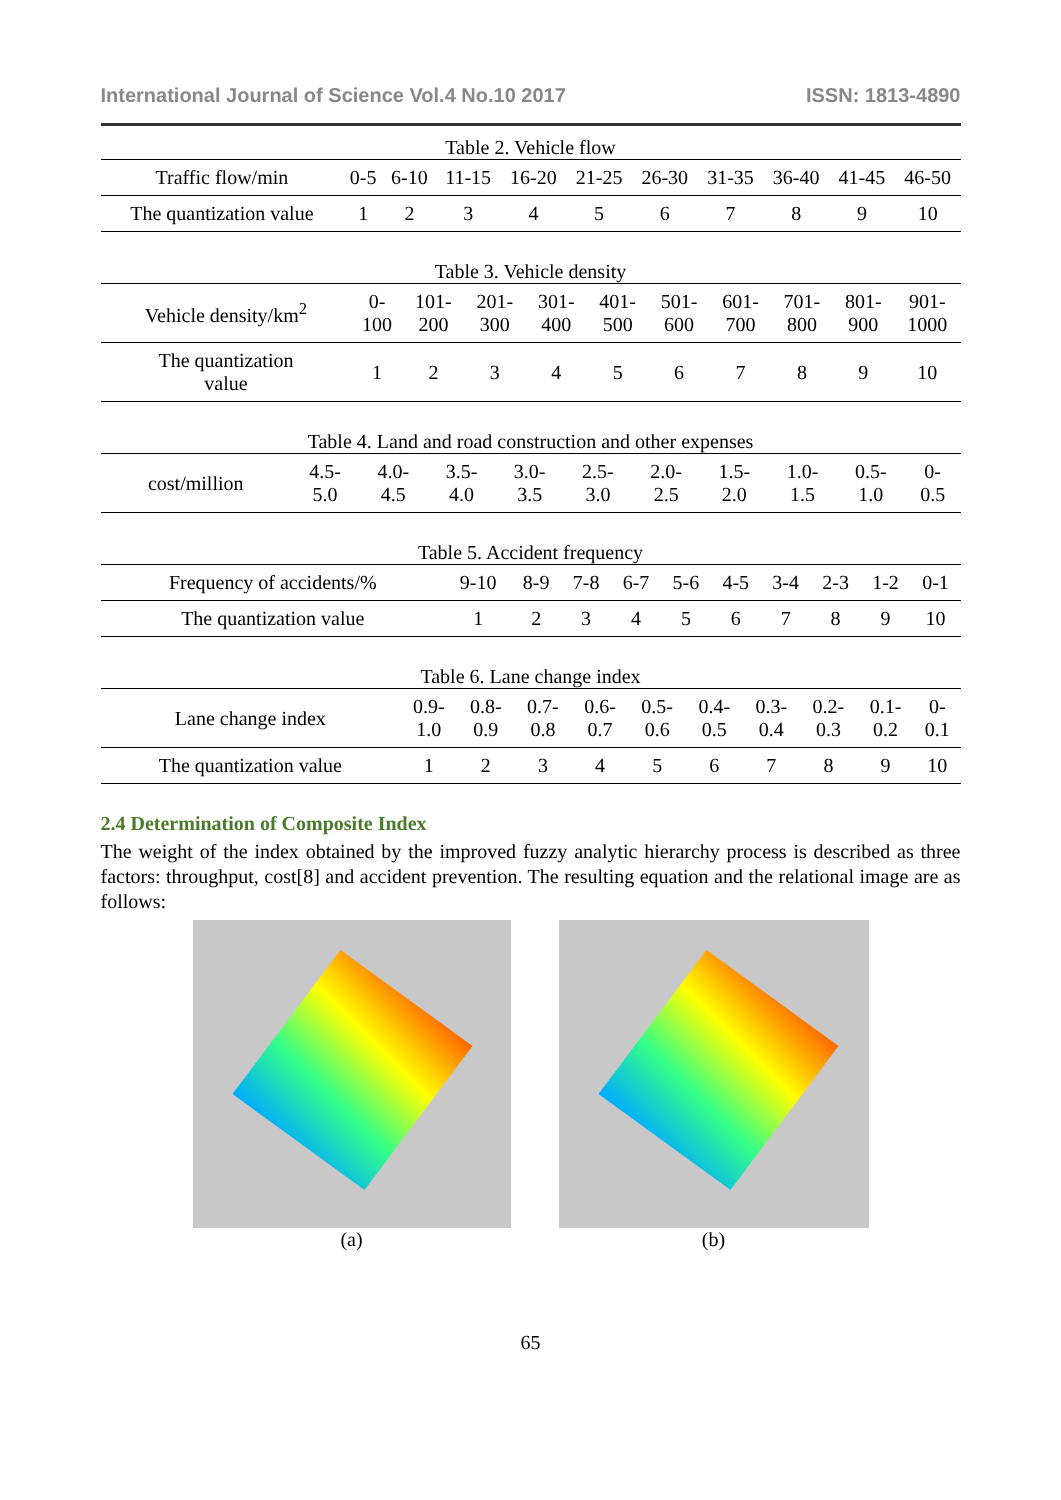International Journal of Science Vol.4 No.10 2017 ISSN: 1813-4890
Table 2. Vehicle flow
| Traffic flow/min | 0-5 | 6-10 | 11-15 | 16-20 | 21-25 | 26-30 | 31-35 | 36-40 | 41-45 | 46-50 |
| The quantization value | 1 | 2 | 3 | 4 | 5 | 6 | 7 | 8 | 9 | 10 |
Table 3. Vehicle density
| Vehicle density/km<sup>2</sup> | 0- 100 | 101- 200 | 201- 300 | 301- 400 | 401- 500 | 501- 600 | 601- 700 | 701- 800 | 801- 900 | 901- 1000 |
| The quantization value | 1 | 2 | 3 | 4 | 5 | 6 | 7 | 8 | 9 | 10 |
Table 4. Land and road construction and other expenses
| cost/million | 4.5- 5.0 | 4.0- 4.5 | 3.5- 4.0 | 3.0- 3.5 | 2.5- 3.0 | 2.0- 2.5 | 1.5- 2.0 | 1.0- 1.5 | 0.5- 1.0 | 0- 0.5 |
Table 5. Accident frequency
| Frequency of accidents/% | 9-10 | 8-9 | 7-8 | 6-7 | 5-6 | 4-5 | 3-4 | 2-3 | 1-2 | 0-1 |
| The quantization value | 1 | 2 | 3 | 4 | 5 | 6 | 7 | 8 | 9 | 10 |
Table 6. Lane change index
| Lane change index | 0.9- 1.0 | 0.8- 0.9 | 0.7- 0.8 | 0.6- 0.7 | 0.5- 0.6 | 0.4- 0.5 | 0.3- 0.4 | 0.2- 0.3 | 0.1- 0.2 | 0- 0.1 |
| The quantization value | 1 | 2 | 3 | 4 | 5 | 6 | 7 | 8 | 9 | 10 |
2.4 Determination of Composite Index
The weight of the index obtained by the improved fuzzy analytic hierarchy process is described as three factors: throughput, cost[8] and accident prevention. The resulting equation and the relational image are as follows:
(a) (b)
65